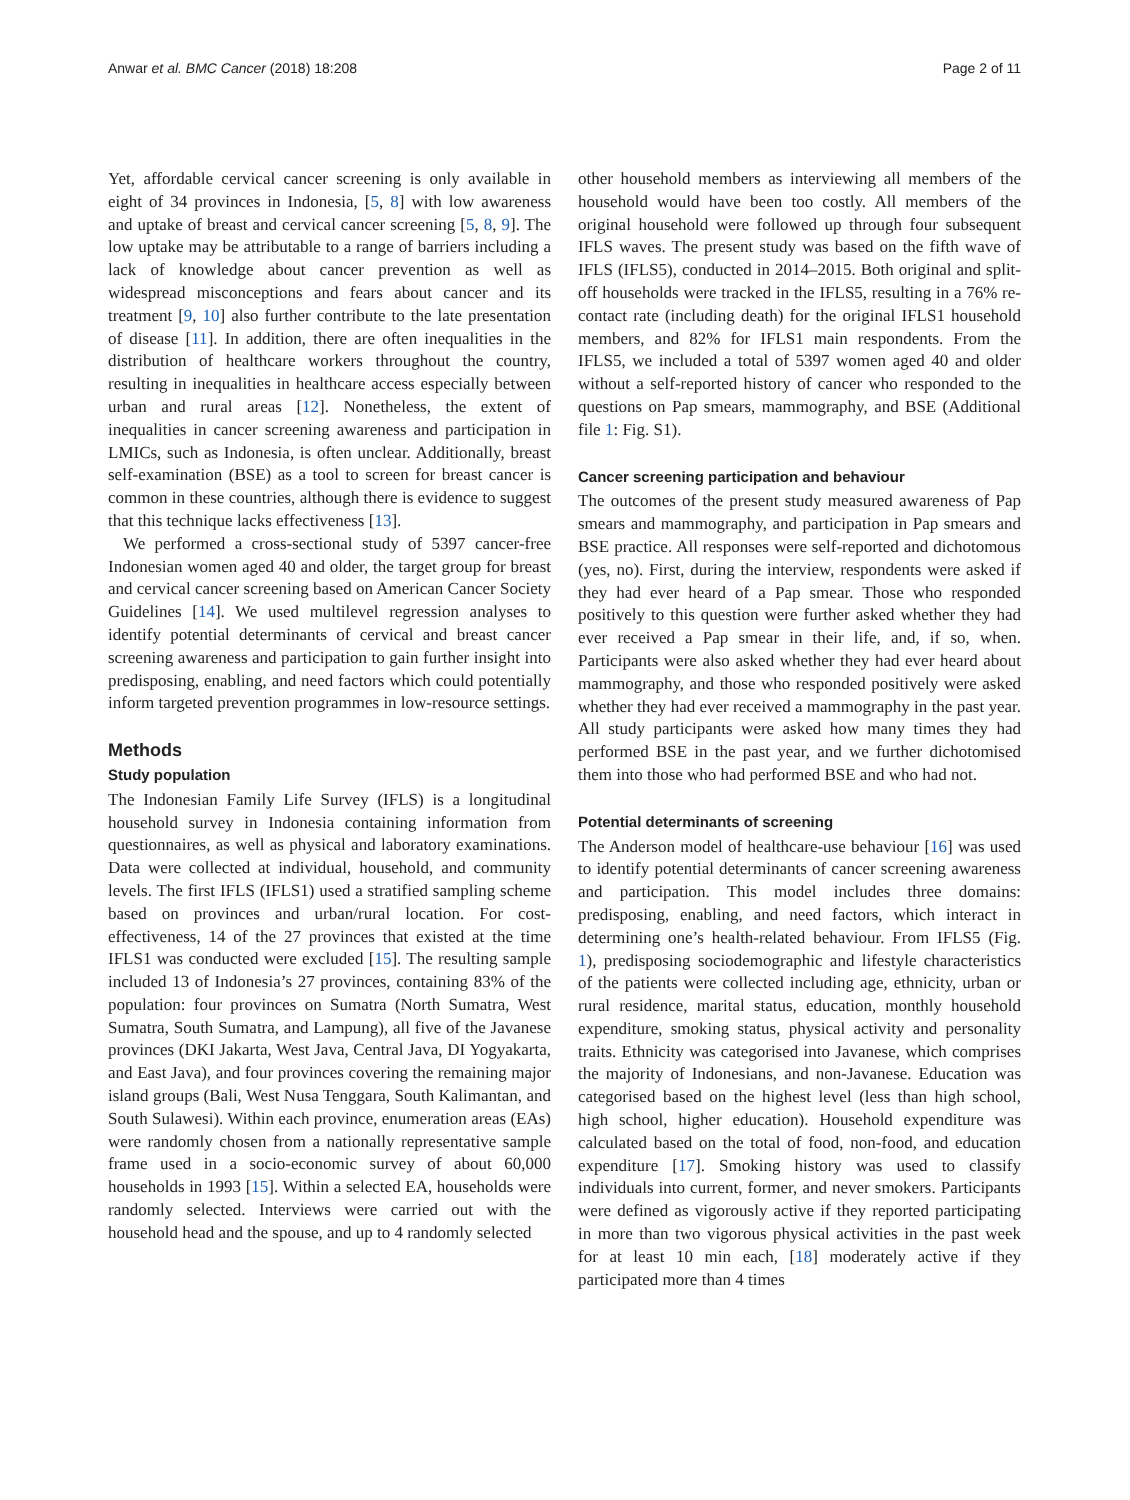Anwar et al. BMC Cancer (2018) 18:208 Page 2 of 11
Yet, affordable cervical cancer screening is only available in eight of 34 provinces in Indonesia, [5, 8] with low awareness and uptake of breast and cervical cancer screening [5, 8, 9]. The low uptake may be attributable to a range of barriers including a lack of knowledge about cancer prevention as well as widespread misconceptions and fears about cancer and its treatment [9, 10] also further contribute to the late presentation of disease [11]. In addition, there are often inequalities in the distribution of healthcare workers throughout the country, resulting in inequalities in healthcare access especially between urban and rural areas [12]. Nonetheless, the extent of inequalities in cancer screening awareness and participation in LMICs, such as Indonesia, is often unclear. Additionally, breast self-examination (BSE) as a tool to screen for breast cancer is common in these countries, although there is evidence to suggest that this technique lacks effectiveness [13].
We performed a cross-sectional study of 5397 cancer-free Indonesian women aged 40 and older, the target group for breast and cervical cancer screening based on American Cancer Society Guidelines [14]. We used multilevel regression analyses to identify potential determinants of cervical and breast cancer screening awareness and participation to gain further insight into predisposing, enabling, and need factors which could potentially inform targeted prevention programmes in low-resource settings.
Methods
Study population
The Indonesian Family Life Survey (IFLS) is a longitudinal household survey in Indonesia containing information from questionnaires, as well as physical and laboratory examinations. Data were collected at individual, household, and community levels. The first IFLS (IFLS1) used a stratified sampling scheme based on provinces and urban/rural location. For cost-effectiveness, 14 of the 27 provinces that existed at the time IFLS1 was conducted were excluded [15]. The resulting sample included 13 of Indonesia’s 27 provinces, containing 83% of the population: four provinces on Sumatra (North Sumatra, West Sumatra, South Sumatra, and Lampung), all five of the Javanese provinces (DKI Jakarta, West Java, Central Java, DI Yogyakarta, and East Java), and four provinces covering the remaining major island groups (Bali, West Nusa Tenggara, South Kalimantan, and South Sulawesi). Within each province, enumeration areas (EAs) were randomly chosen from a nationally representative sample frame used in a socio-economic survey of about 60,000 households in 1993 [15]. Within a selected EA, households were randomly selected. Interviews were carried out with the household head and the spouse, and up to 4 randomly selected
other household members as interviewing all members of the household would have been too costly. All members of the original household were followed up through four subsequent IFLS waves. The present study was based on the fifth wave of IFLS (IFLS5), conducted in 2014–2015. Both original and split-off households were tracked in the IFLS5, resulting in a 76% re-contact rate (including death) for the original IFLS1 household members, and 82% for IFLS1 main respondents. From the IFLS5, we included a total of 5397 women aged 40 and older without a self-reported history of cancer who responded to the questions on Pap smears, mammography, and BSE (Additional file 1: Fig. S1).
Cancer screening participation and behaviour
The outcomes of the present study measured awareness of Pap smears and mammography, and participation in Pap smears and BSE practice. All responses were self-reported and dichotomous (yes, no). First, during the interview, respondents were asked if they had ever heard of a Pap smear. Those who responded positively to this question were further asked whether they had ever received a Pap smear in their life, and, if so, when. Participants were also asked whether they had ever heard about mammography, and those who responded positively were asked whether they had ever received a mammography in the past year. All study participants were asked how many times they had performed BSE in the past year, and we further dichotomised them into those who had performed BSE and who had not.
Potential determinants of screening
The Anderson model of healthcare-use behaviour [16] was used to identify potential determinants of cancer screening awareness and participation. This model includes three domains: predisposing, enabling, and need factors, which interact in determining one’s health-related behaviour. From IFLS5 (Fig. 1), predisposing sociodemographic and lifestyle characteristics of the patients were collected including age, ethnicity, urban or rural residence, marital status, education, monthly household expenditure, smoking status, physical activity and personality traits. Ethnicity was categorised into Javanese, which comprises the majority of Indonesians, and non-Javanese. Education was categorised based on the highest level (less than high school, high school, higher education). Household expenditure was calculated based on the total of food, non-food, and education expenditure [17]. Smoking history was used to classify individuals into current, former, and never smokers. Participants were defined as vigorously active if they reported participating in more than two vigorous physical activities in the past week for at least 10 min each, [18] moderately active if they participated more than 4 times